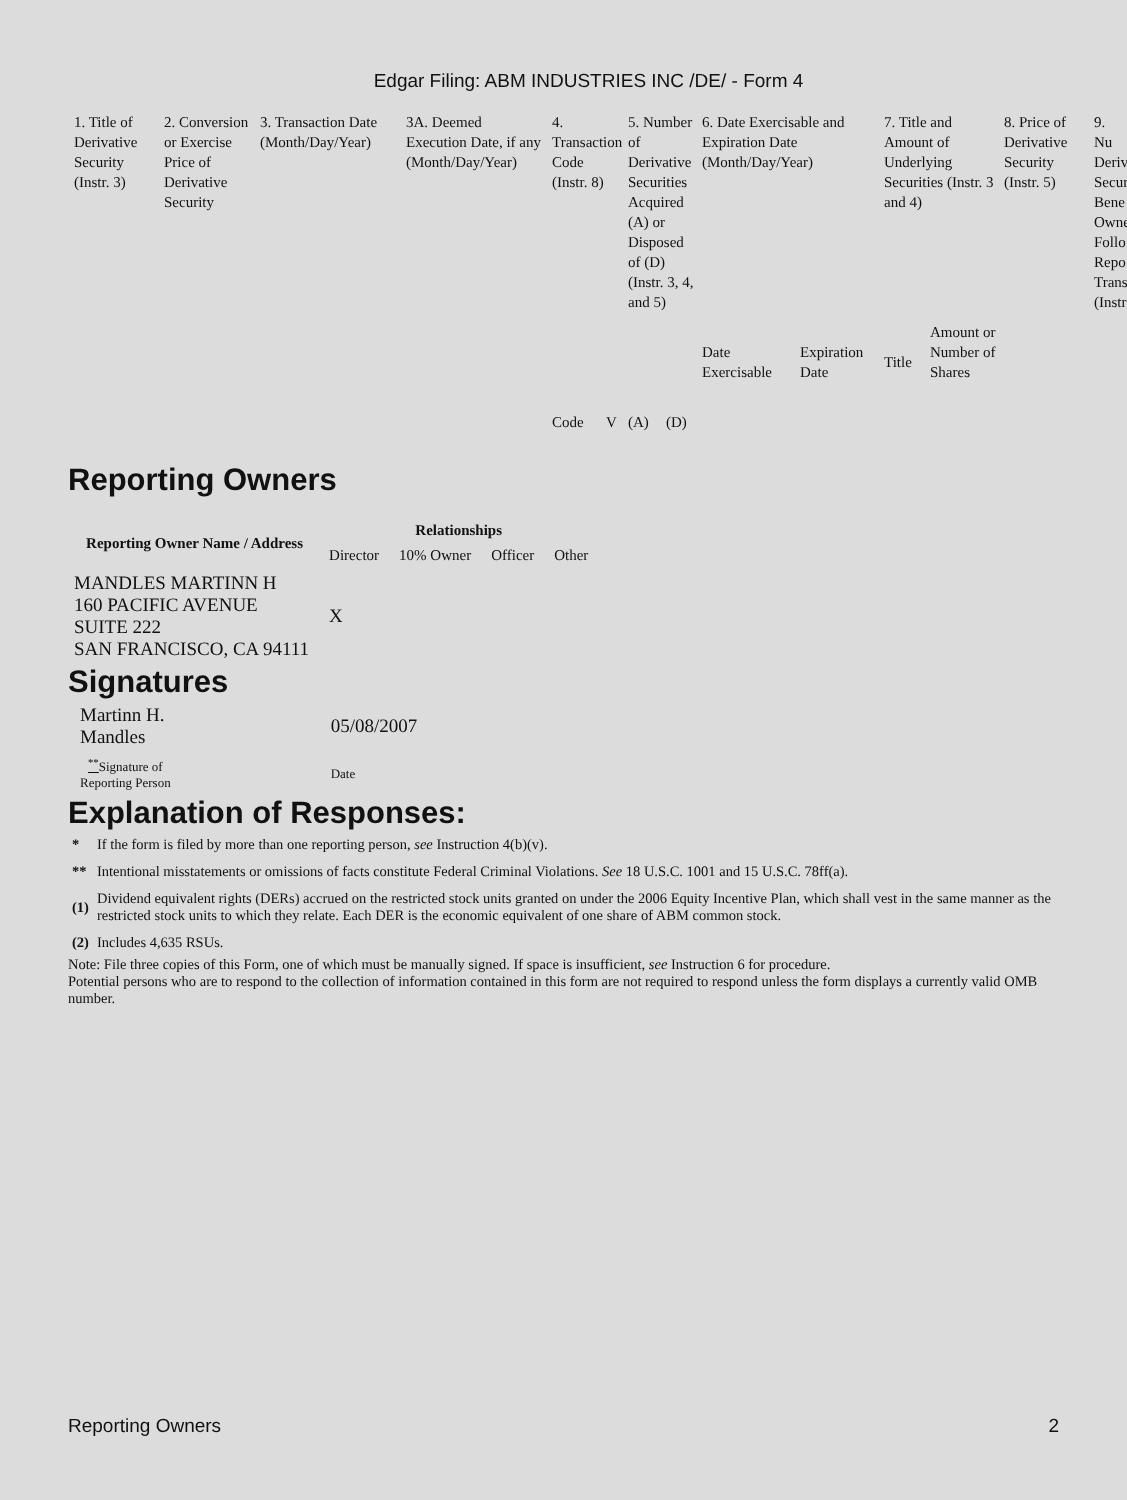Edgar Filing: ABM INDUSTRIES INC /DE/ - Form 4
| 1. Title of Derivative Security (Instr. 3) | 2. Conversion or Exercise Price of Derivative Security | 3. Transaction Date (Month/Day/Year) | 3A. Deemed Execution Date, if any (Month/Day/Year) | 4. Transaction Code (Instr. 8) | | 5. Number of Derivative Securities Acquired (A) or Disposed of (D) (Instr. 3, 4, and 5) | | 6. Date Exercisable and Expiration Date (Month/Day/Year) | | 7. Title and Amount of Underlying Securities (Instr. 3 and 4) | | 8. Price of Derivative Security (Instr. 5) | 9. Nu Deriv Secur Bene Owne Follo Repo Trans (Instr |
| | | | | Code | V | (A) | (D) | Date Exercisable | Expiration Date | Title | Amount or Number of Shares | | |
Reporting Owners
| Reporting Owner Name / Address | Relationships | | | |
| --- | --- | --- | --- | --- |
| | Director | 10% Owner | Officer | Other |
| MANDLES MARTINN H 160 PACIFIC AVENUE SUITE 222 SAN FRANCISCO, CA 94111 | X | | | |
Signatures
| Martinn H. Mandles | 05/08/2007 |
| <sup>**</sup> Signature of Reporting Person | Date |
Explanation of Responses:
| * | If the form is filed by more than one reporting person, see Instruction 4(b)(v). |
| ** | Intentional misstatements or omissions of facts constitute Federal Criminal Violations. See 18 U.S.C. 1001 and 15 U.S.C. 78ff(a). |
| (1) | Dividend equivalent rights (DERs) accrued on the restricted stock units granted on under the 2006 Equity Incentive Plan, which shall vest in the same manner as the restricted stock units to which they relate. Each DER is the economic equivalent of one share of ABM common stock. |
| (2) | Includes 4,635 RSUs. |
Note: File three copies of this Form, one of which must be manually signed. If space is insufficient, see Instruction 6 for procedure.
Potential persons who are to respond to the collection of information contained in this form are not required to respond unless the form displays a currently valid OMB number.
Reporting Owners 2